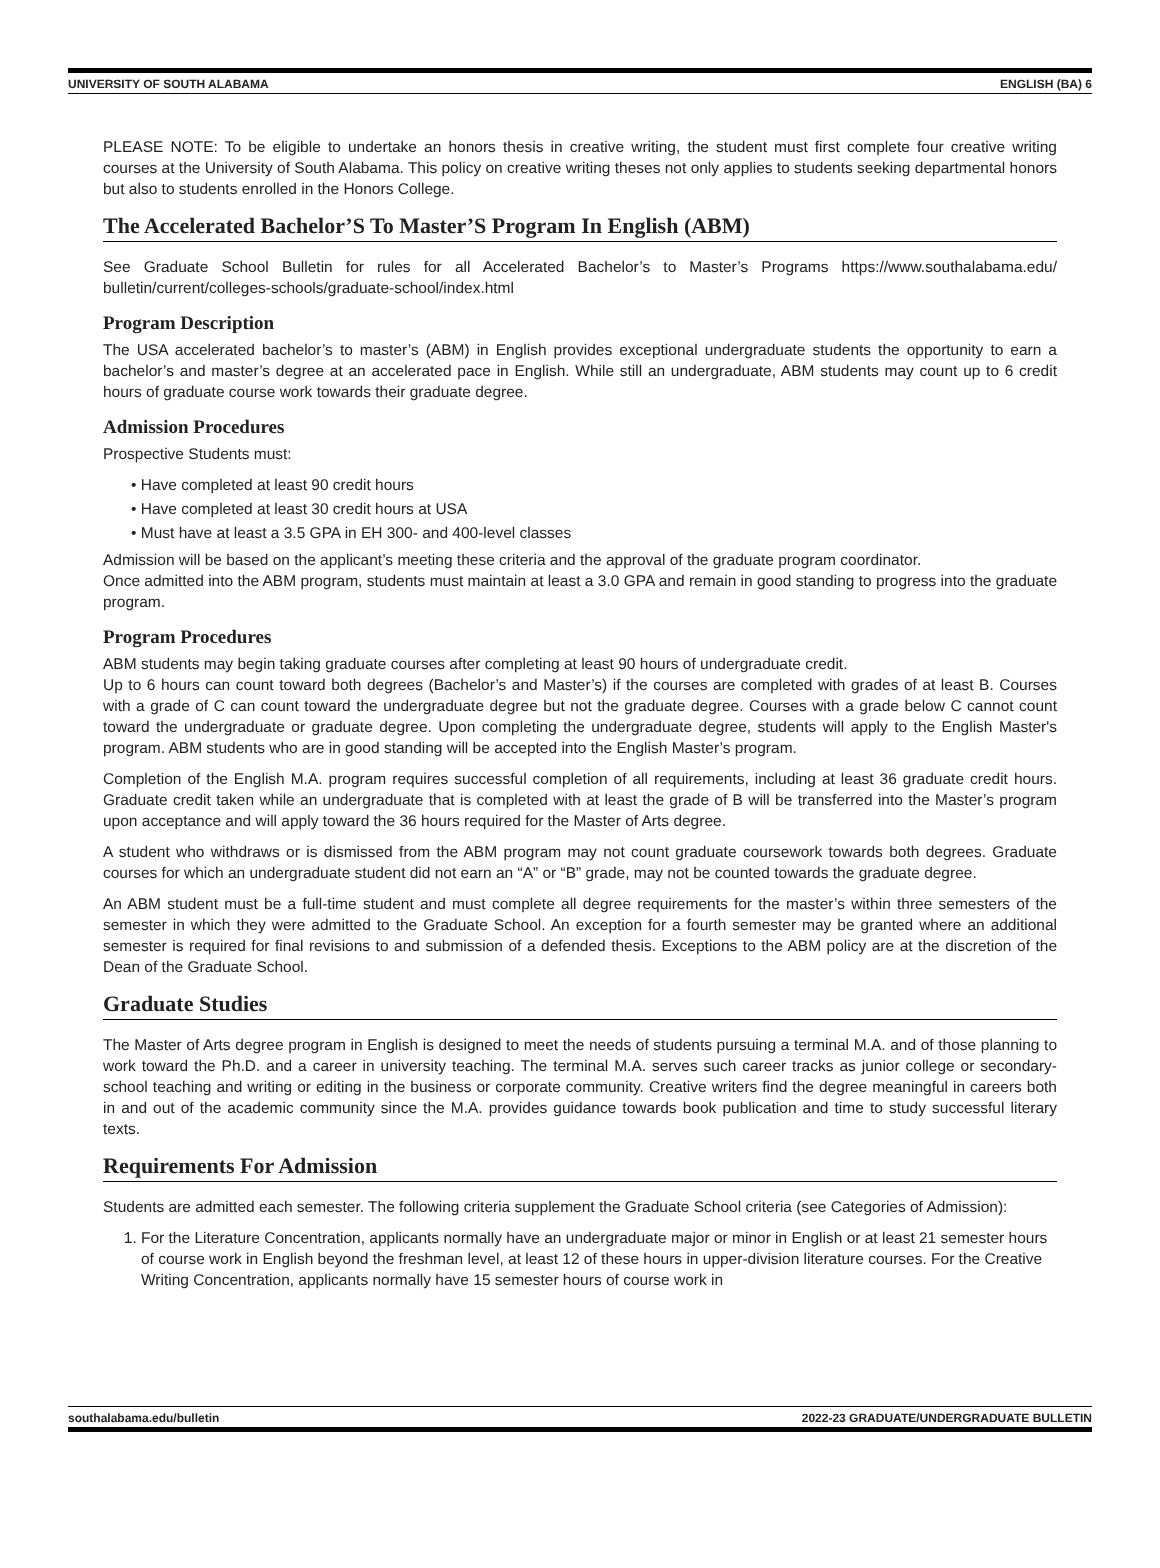UNIVERSITY OF SOUTH ALABAMA ENGLISH (BA) 6
PLEASE NOTE: To be eligible to undertake an honors thesis in creative writing, the student must first complete four creative writing courses at the University of South Alabama. This policy on creative writing theses not only applies to students seeking departmental honors but also to students enrolled in the Honors College.
The Accelerated Bachelor’S To Master’S Program In English (ABM)
See Graduate School Bulletin for rules for all Accelerated Bachelor’s to Master’s Programs https://www.southalabama.edu/ bulletin/current/colleges-schools/graduate-school/index.html
Program Description
The USA accelerated bachelor’s to master’s (ABM) in English provides exceptional undergraduate students the opportunity to earn a bachelor’s and master’s degree at an accelerated pace in English. While still an undergraduate, ABM students may count up to 6 credit hours of graduate course work towards their graduate degree.
Admission Procedures
Prospective Students must:
• Have completed at least 90 credit hours
• Have completed at least 30 credit hours at USA
• Must have at least a 3.5 GPA in EH 300- and 400-level classes
Admission will be based on the applicant’s meeting these criteria and the approval of the graduate program coordinator.
Once admitted into the ABM program, students must maintain at least a 3.0 GPA and remain in good standing to progress into the graduate program.
Program Procedures
ABM students may begin taking graduate courses after completing at least 90 hours of undergraduate credit.
Up to 6 hours can count toward both degrees (Bachelor’s and Master’s) if the courses are completed with grades of at least B. Courses with a grade of C can count toward the undergraduate degree but not the graduate degree. Courses with a grade below C cannot count toward the undergraduate or graduate degree. Upon completing the undergraduate degree, students will apply to the English Master's program. ABM students who are in good standing will be accepted into the English Master’s program.
Completion of the English M.A. program requires successful completion of all requirements, including at least 36 graduate credit hours. Graduate credit taken while an undergraduate that is completed with at least the grade of B will be transferred into the Master’s program upon acceptance and will apply toward the 36 hours required for the Master of Arts degree.
A student who withdraws or is dismissed from the ABM program may not count graduate coursework towards both degrees. Graduate courses for which an undergraduate student did not earn an “A” or “B” grade, may not be counted towards the graduate degree.
An ABM student must be a full-time student and must complete all degree requirements for the master’s within three semesters of the semester in which they were admitted to the Graduate School. An exception for a fourth semester may be granted where an additional semester is required for final revisions to and submission of a defended thesis. Exceptions to the ABM policy are at the discretion of the Dean of the Graduate School.
Graduate Studies
The Master of Arts degree program in English is designed to meet the needs of students pursuing a terminal M.A. and of those planning to work toward the Ph.D. and a career in university teaching. The terminal M.A. serves such career tracks as junior college or secondary-school teaching and writing or editing in the business or corporate community. Creative writers find the degree meaningful in careers both in and out of the academic community since the M.A. provides guidance towards book publication and time to study successful literary texts.
Requirements For Admission
Students are admitted each semester. The following criteria supplement the Graduate School criteria (see Categories of Admission):
1. For the Literature Concentration, applicants normally have an undergraduate major or minor in English or at least 21 semester hours of course work in English beyond the freshman level, at least 12 of these hours in upper-division literature courses. For the Creative Writing Concentration, applicants normally have 15 semester hours of course work in
southalabama.edu/bulletin 2022-23 GRADUATE/UNDERGRADUATE BULLETIN